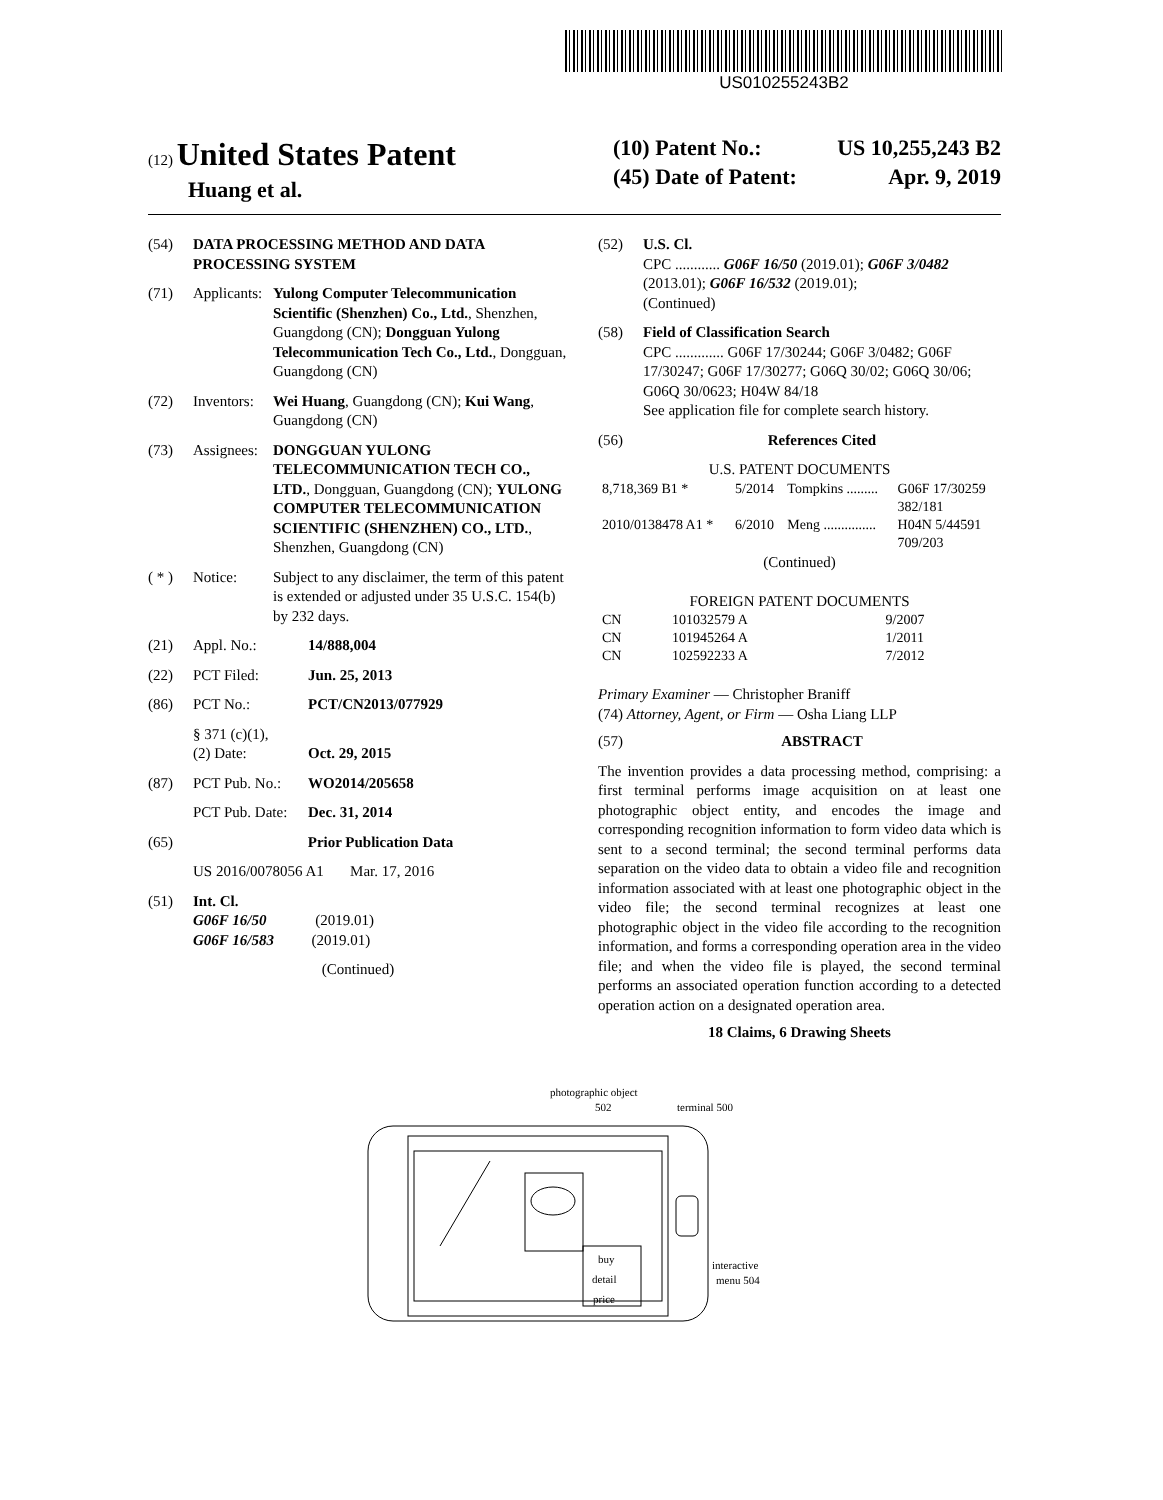US010255243B2
(12) United States Patent
Huang et al.
(10) Patent No.: US 10,255,243 B2
(45) Date of Patent: Apr. 9, 2019
(54) DATA PROCESSING METHOD AND DATA PROCESSING SYSTEM
(71) Applicants: Yulong Computer Telecommunication Scientific (Shenzhen) Co., Ltd., Shenzhen, Guangdong (CN); Dongguan Yulong Telecommunication Tech Co., Ltd., Dongguan, Guangdong (CN)
(72) Inventors: Wei Huang, Guangdong (CN); Kui Wang, Guangdong (CN)
(73) Assignees: DONGGUAN YULONG TELECOMMUNICATION TECH CO., LTD., Dongguan, Guangdong (CN); YULONG COMPUTER TELECOMMUNICATION SCIENTIFIC (SHENZHEN) CO., LTD., Shenzhen, Guangdong (CN)
( * ) Notice: Subject to any disclaimer, the term of this patent is extended or adjusted under 35 U.S.C. 154(b) by 232 days.
(21) Appl. No.: 14/888,004
(22) PCT Filed: Jun. 25, 2013
(86) PCT No.: PCT/CN2013/077929
§ 371 (c)(1),
(2) Date:
Oct. 29, 2015
(87) PCT Pub. No.: WO2014/205658
PCT Pub. Date: Dec. 31, 2014
(65) Prior Publication Data
US 2016/0078056 A1 Mar. 17, 2016
(51) Int. Cl.
G06F 16/50 (2019.01)
G06F 16/583 (2019.01)
(Continued)
(52) U.S. Cl.
CPC ............ G06F 16/50 (2019.01); G06F 3/0482 (2013.01); G06F 16/532 (2019.01);
(Continued)
(58) Field of Classification Search
CPC ............. G06F 17/30244; G06F 3/0482; G06F 17/30247; G06F 17/30277; G06Q 30/02; G06Q 30/06; G06Q 30/0623; H04W 84/18
See application file for complete search history.
(56) References Cited
U.S. PATENT DOCUMENTS
| 8,718,369 B1 * | 5/2014 | Tompkins ......... | G06F 17/30259 382/181 |
| 2010/0138478 A1 * | 6/2010 | Meng ............... | H04N 5/44591 709/203 |
(Continued)
FOREIGN PATENT DOCUMENTS
| CN | 101032579 A | 9/2007 |
| CN | 101945264 A | 1/2011 |
| CN | 102592233 A | 7/2012 |
Primary Examiner — Christopher Braniff
(74) Attorney, Agent, or Firm — Osha Liang LLP
(57) ABSTRACT
The invention provides a data processing method, comprising: a first terminal performs image acquisition on at least one photographic object entity, and encodes the image and corresponding recognition information to form video data which is sent to a second terminal; the second terminal performs data separation on the video data to obtain a video file and recognition information associated with at least one photographic object in the video file; the second terminal recognizes at least one photographic object in the video file according to the recognition information, and forms a corresponding operation area in the video file; and when the video file is played, the second terminal performs an associated operation function according to a detected operation action on a designated operation area.
18 Claims, 6 Drawing Sheets
photographic object
502
terminal 500
buy
detail
price
interactive
menu 504